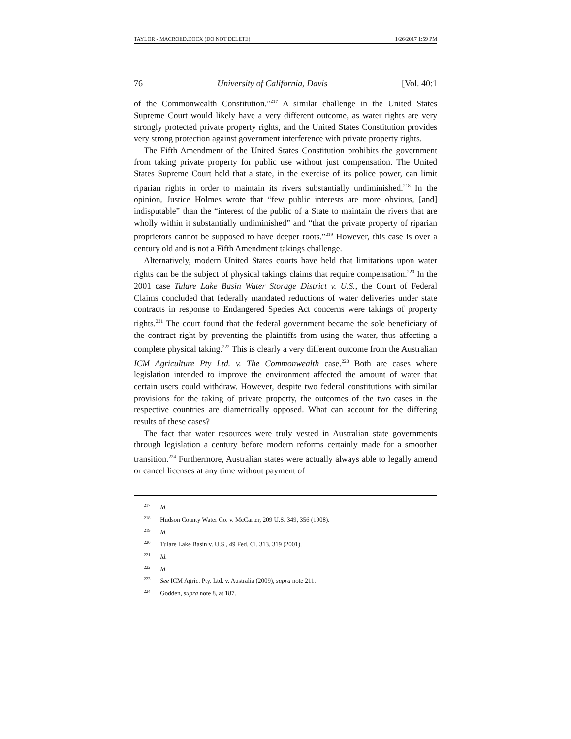TAYLOR - MACROED.DOCX (DO NOT DELETE) 1/26/2017 1:59 PM
76 University of California, Davis [Vol. 40:1
of the Commonwealth Constitution.”<sup>217</sup> A similar challenge in the United States Supreme Court would likely have a very different outcome, as water rights are very strongly protected private property rights, and the United States Constitution provides very strong protection against government interference with private property rights.
The Fifth Amendment of the United States Constitution prohibits the government from taking private property for public use without just compensation. The United States Supreme Court held that a state, in the exercise of its police power, can limit riparian rights in order to maintain its rivers substantially undiminished.<sup>218</sup> In the opinion, Justice Holmes wrote that “few public interests are more obvious, [and] indisputable” than the “interest of the public of a State to maintain the rivers that are wholly within it substantially undiminished” and “that the private property of riparian proprietors cannot be supposed to have deeper roots.”<sup>219</sup> However, this case is over a century old and is not a Fifth Amendment takings challenge.
Alternatively, modern United States courts have held that limitations upon water rights can be the subject of physical takings claims that require compensation.<sup>220</sup> In the 2001 case Tulare Lake Basin Water Storage District v. U.S., the Court of Federal Claims concluded that federally mandated reductions of water deliveries under state contracts in response to Endangered Species Act concerns were takings of property rights.<sup>221</sup> The court found that the federal government became the sole beneficiary of the contract right by preventing the plaintiffs from using the water, thus affecting a complete physical taking.<sup>222</sup> This is clearly a very different outcome from the Australian ICM Agriculture Pty Ltd. v. The Commonwealth case.<sup>223</sup> Both are cases where legislation intended to improve the environment affected the amount of water that certain users could withdraw. However, despite two federal constitutions with similar provisions for the taking of private property, the outcomes of the two cases in the respective countries are diametrically opposed. What can account for the differing results of these cases?
The fact that water resources were truly vested in Australian state governments through legislation a century before modern reforms certainly made for a smoother transition.<sup>224</sup> Furthermore, Australian states were actually always able to legally amend or cancel licenses at any time without payment of
<sup>217</sup> Id.
<sup>218</sup> Hudson County Water Co. v. McCarter, 209 U.S. 349, 356 (1908).
<sup>219</sup> Id.
<sup>220</sup> Tulare Lake Basin v. U.S., 49 Fed. Cl. 313, 319 (2001).
<sup>221</sup> Id.
<sup>222</sup> Id.
<sup>223</sup> See ICM Agric. Pty. Ltd. v. Australia (2009), supra note 211.
<sup>224</sup> Godden, supra note 8, at 187.